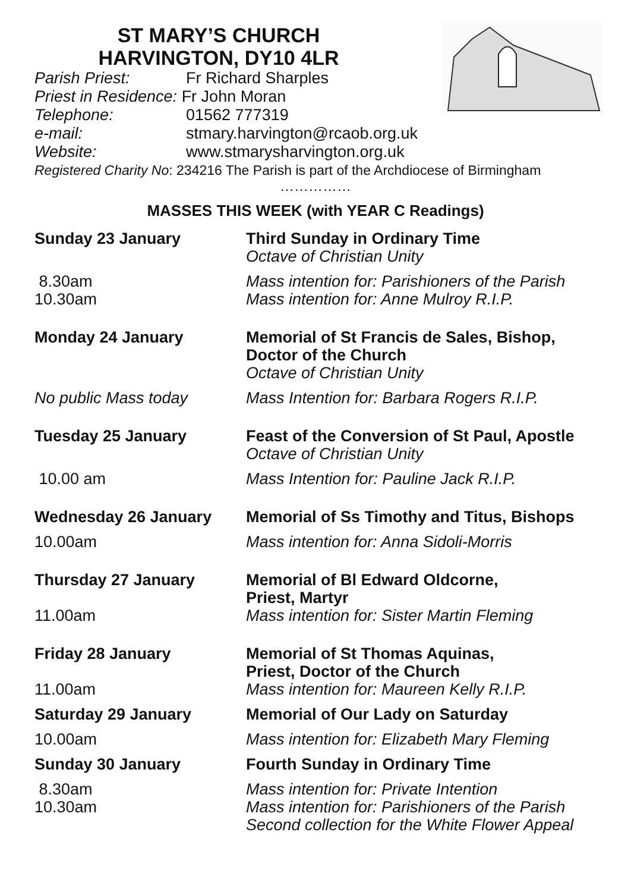ST MARY’S CHURCH
HARVINGTON, DY10 4LR
Parish Priest: Fr Richard Sharples
Priest in Residence: Fr John Moran
Telephone: 01562 777319
e-mail: stmary.harvington@rcaob.org.uk
Website: www.stmarysharvington.org.uk
Registered Charity No: 234216 The Parish is part of the Archdiocese of Birmingham
……………
MASSES THIS WEEK (with YEAR C Readings)
Sunday 23 January Third Sunday in Ordinary Time
Octave of Christian Unity
8.30am
10.30am
Mass intention for: Parishioners of the Parish
Mass intention for: Anne Mulroy R.I.P.
Monday 24 January Memorial of St Francis de Sales, Bishop, Doctor of the Church
Octave of Christian Unity
No public Mass today Mass Intention for: Barbara Rogers R.I.P.
Tuesday 25 January Feast of the Conversion of St Paul, Apostle
Octave of Christian Unity
10.00 am Mass Intention for: Pauline Jack R.I.P.
Wednesday 26 January Memorial of Ss Timothy and Titus, Bishops
10.00am Mass intention for: Anna Sidoli-Morris
Thursday 27 January Memorial of Bl Edward Oldcorne,
Priest, Martyr
11.00am Mass intention for: Sister Martin Fleming
Friday 28 January Memorial of St Thomas Aquinas,
Priest, Doctor of the Church
11.00am Mass intention for: Maureen Kelly R.I.P.
Saturday 29 January Memorial of Our Lady on Saturday
10.00am Mass intention for: Elizabeth Mary Fleming
Sunday 30 January Fourth Sunday in Ordinary Time
8.30am
10.30am
Mass intention for: Private Intention
Mass intention for: Parishioners of the Parish
Second collection for the White Flower Appeal